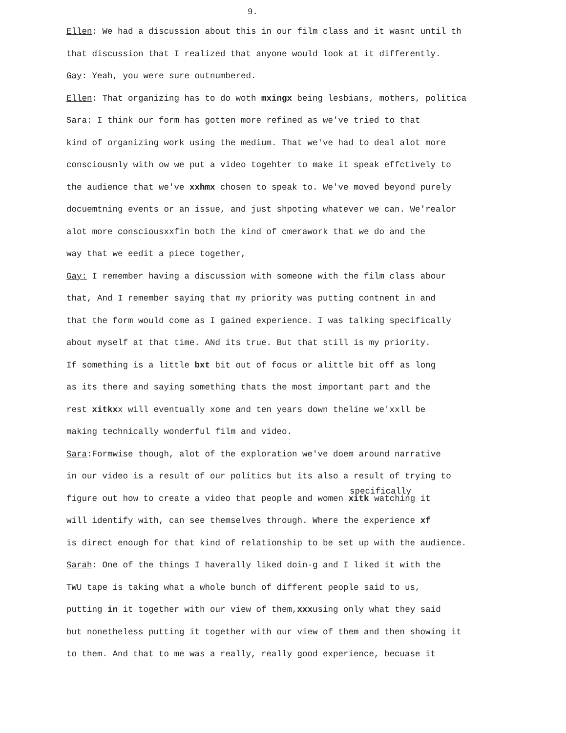9.
Ellen: We had a discussion about this in our film class and it wasnt until th
that discussion that I realized that anyone would look at it differently.
Gay: Yeah, you were sure outnumbered.
Ellen: That organizing has to do woth mxingx being lesbians, mothers, politica
Sara: I think our form has gotten more refined as we've tried to that
kind of organizing work using the medium. That we've had to deal alot more
consciousnly with ow we put a video togehter to make it speak effctively to
the audience that we've xxhmx chosen to speak to. We've moved beyond purely
docuemtning events or an issue, and just shpoting whatever we can. We'realor
alot more consciousxxfin both the kind of cmerawork that we do and the
way that we eedit a piece together,
Gay: I remember having a discussion with someone with the film class abour
that, And I remember saying that my priority was putting contnent in and
that the form would come as I gained experience. I was talking specifically
about myself at that time. ANd its true. But that still is my priority.
If something is a little bxt bit out of focus or alittle bit off as long
as its there and saying something thats the most important part and the
rest xitkxx will eventually xome and ten years down theline we'xxll be
making technically wonderful film and video.
Sara:Formwise though, alot of the exploration we've doem around narrative
in our video is a result of our politics but its also a result of trying to
specifically
figure out how to create a video that people and women xitk watching it
will identify with, can see themselves through. Where the experience xf
is direct enough for that kind of relationship to be set up with the audience.
Sarah: One of the things I haverally liked doin-g and I liked it with the
TWU tape is taking what a whole bunch of different people said to us,
putting in it together with our view of them,xxxusing only what they said
but nonetheless putting it together with our view of them and then showing it
to them. And that to me was a really, really good experience, becuase it